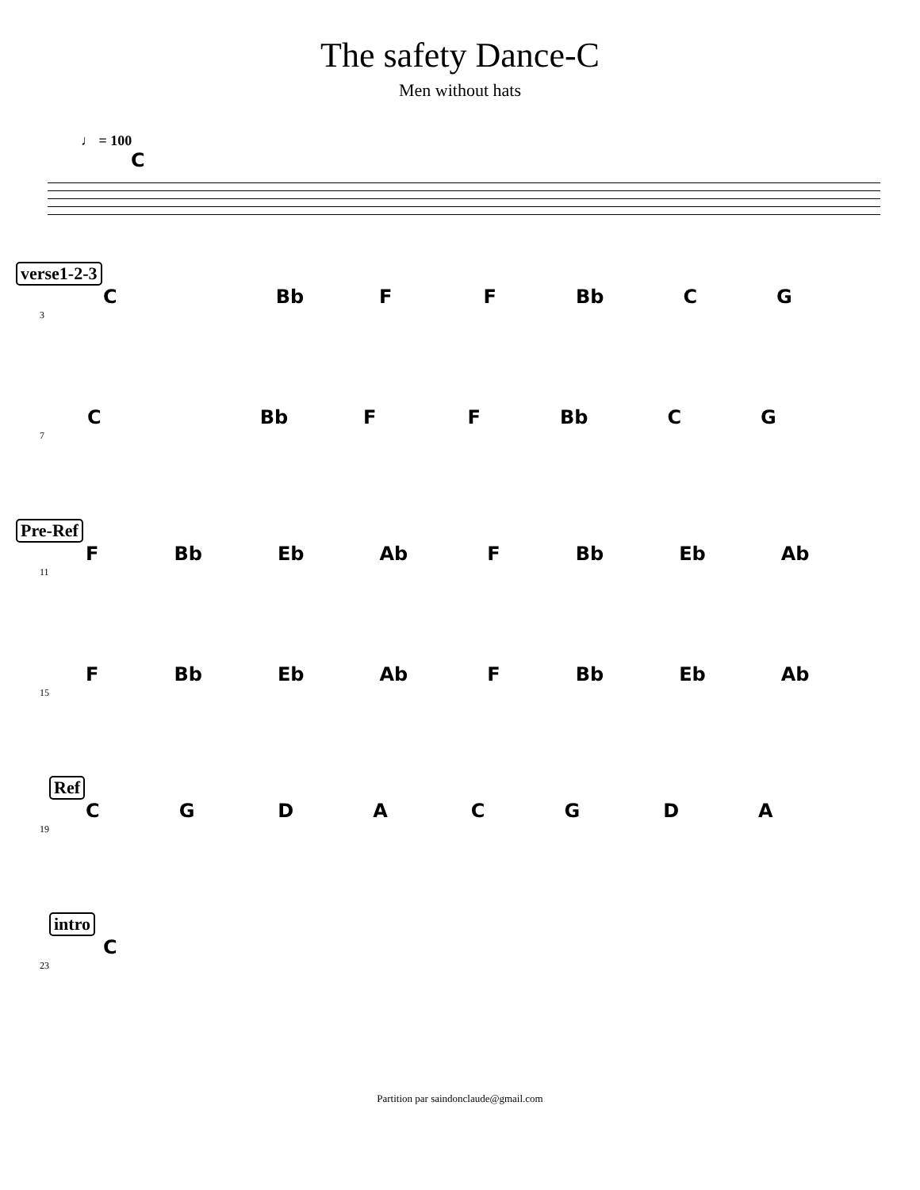The safety Dance-C
Men without hats
♩ = 100
C
verse1-2-3
C Bb FF Bb CG
3
C Bb FF Bb CG
7
Pre-Ref
F Bb Eb Ab F Bb Eb Ab
11
F Bb Eb Ab F Bb Eb Ab
15
Ref
CGDACGDA
19
intro
C
23
Partition par saindonclaude@gmail.com